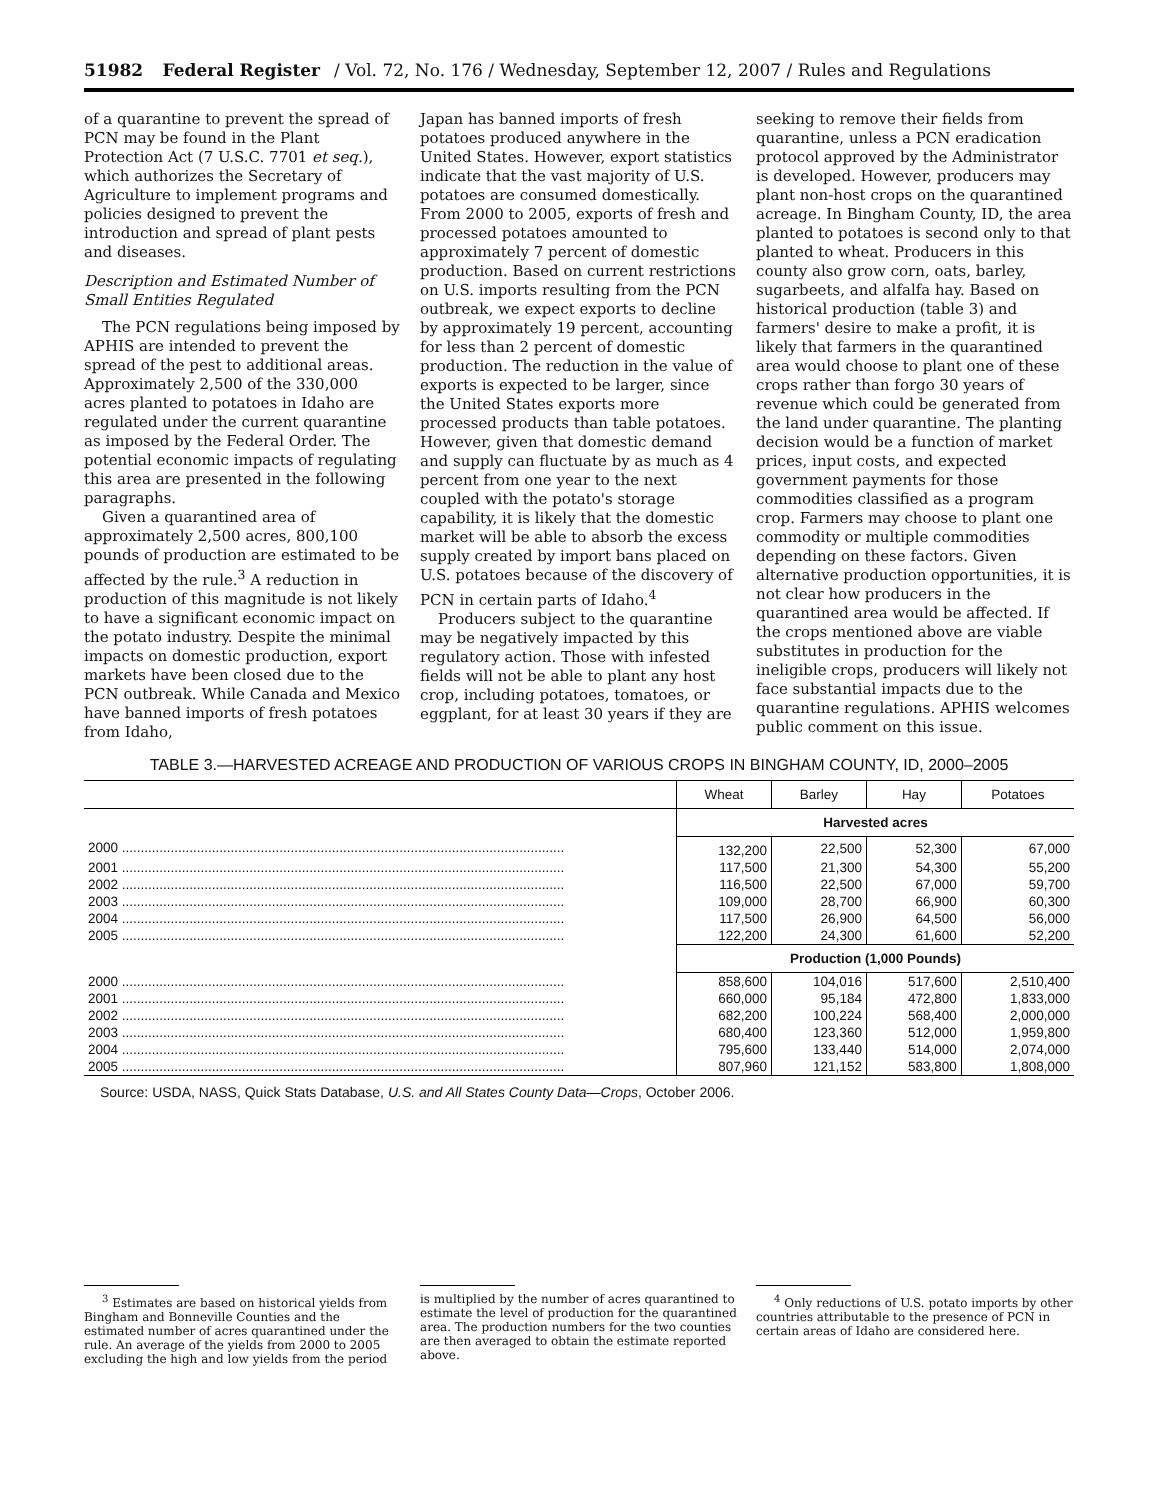51982 Federal Register / Vol. 72, No. 176 / Wednesday, September 12, 2007 / Rules and Regulations
of a quarantine to prevent the spread of PCN may be found in the Plant Protection Act (7 U.S.C. 7701 et seq.), which authorizes the Secretary of Agriculture to implement programs and policies designed to prevent the introduction and spread of plant pests and diseases.
Description and Estimated Number of Small Entities Regulated
The PCN regulations being imposed by APHIS are intended to prevent the spread of the pest to additional areas. Approximately 2,500 of the 330,000 acres planted to potatoes in Idaho are regulated under the current quarantine as imposed by the Federal Order. The potential economic impacts of regulating this area are presented in the following paragraphs.
Given a quarantined area of approximately 2,500 acres, 800,100 pounds of production are estimated to be affected by the rule.<sup>3</sup> A reduction in production of this magnitude is not likely to have a significant economic impact on the potato industry. Despite the minimal impacts on domestic production, export markets have been closed due to the PCN outbreak. While Canada and Mexico have banned imports of fresh potatoes from Idaho,
Japan has banned imports of fresh potatoes produced anywhere in the United States. However, export statistics indicate that the vast majority of U.S. potatoes are consumed domestically. From 2000 to 2005, exports of fresh and processed potatoes amounted to approximately 7 percent of domestic production. Based on current restrictions on U.S. imports resulting from the PCN outbreak, we expect exports to decline by approximately 19 percent, accounting for less than 2 percent of domestic production. The reduction in the value of exports is expected to be larger, since the United States exports more processed products than table potatoes. However, given that domestic demand and supply can fluctuate by as much as 4 percent from one year to the next coupled with the potato's storage capability, it is likely that the domestic market will be able to absorb the excess supply created by import bans placed on U.S. potatoes because of the discovery of PCN in certain parts of Idaho.<sup>4</sup>
Producers subject to the quarantine may be negatively impacted by this regulatory action. Those with infested fields will not be able to plant any host crop, including potatoes, tomatoes, or eggplant, for at least 30 years if they are
seeking to remove their fields from quarantine, unless a PCN eradication protocol approved by the Administrator is developed. However, producers may plant non-host crops on the quarantined acreage. In Bingham County, ID, the area planted to potatoes is second only to that planted to wheat. Producers in this county also grow corn, oats, barley, sugarbeets, and alfalfa hay. Based on historical production (table 3) and farmers' desire to make a profit, it is likely that farmers in the quarantined area would choose to plant one of these crops rather than forgo 30 years of revenue which could be generated from the land under quarantine. The planting decision would be a function of market prices, input costs, and expected government payments for those commodities classified as a program crop. Farmers may choose to plant one commodity or multiple commodities depending on these factors. Given alternative production opportunities, it is not clear how producers in the quarantined area would be affected. If the crops mentioned above are viable substitutes in production for the ineligible crops, producers will likely not face substantial impacts due to the quarantine regulations. APHIS welcomes public comment on this issue.
TABLE 3.—HARVESTED ACREAGE AND PRODUCTION OF VARIOUS CROPS IN BINGHAM COUNTY, ID, 2000–2005
| | Wheat | Barley | Hay | Potatoes |
| --- | --- | --- | --- | --- |
| | Harvested acres | | | |
| 2000 ...................................................................................................................... | 132,200 | 22,500 | 52,300 | 67,000 |
| 2001 ...................................................................................................................... | 117,500 | 21,300 | 54,300 | 55,200 |
| 2002 ...................................................................................................................... | 116,500 | 22,500 | 67,000 | 59,700 |
| 2003 ...................................................................................................................... | 109,000 | 28,700 | 66,900 | 60,300 |
| 2004 ...................................................................................................................... | 117,500 | 26,900 | 64,500 | 56,000 |
| 2005 ...................................................................................................................... | 122,200 | 24,300 | 61,600 | 52,200 |
| | Production (1,000 Pounds) | | | |
| 2000 ...................................................................................................................... | 858,600 | 104,016 | 517,600 | 2,510,400 |
| 2001 ...................................................................................................................... | 660,000 | 95,184 | 472,800 | 1,833,000 |
| 2002 ...................................................................................................................... | 682,200 | 100,224 | 568,400 | 2,000,000 |
| 2003 ...................................................................................................................... | 680,400 | 123,360 | 512,000 | 1,959,800 |
| 2004 ...................................................................................................................... | 795,600 | 133,440 | 514,000 | 2,074,000 |
| 2005 ...................................................................................................................... | 807,960 | 121,152 | 583,800 | 1,808,000 |
Source: USDA, NASS, Quick Stats Database, U.S. and All States County Data—Crops, October 2006.
<sup>3</sup> Estimates are based on historical yields from Bingham and Bonneville Counties and the estimated number of acres quarantined under the rule. An average of the yields from 2000 to 2005 excluding the high and low yields from the period
is multiplied by the number of acres quarantined to estimate the level of production for the quarantined area. The production numbers for the two counties are then averaged to obtain the estimate reported above.
<sup>4</sup> Only reductions of U.S. potato imports by other countries attributable to the presence of PCN in certain areas of Idaho are considered here.